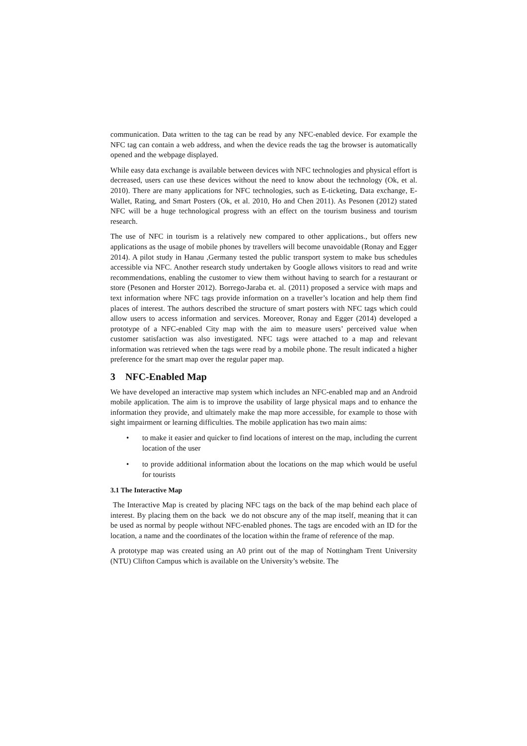communication. Data written to the tag can be read by any NFC-enabled device. For example the NFC tag can contain a web address, and when the device reads the tag the browser is automatically opened and the webpage displayed.
While easy data exchange is available between devices with NFC technologies and physical effort is decreased, users can use these devices without the need to know about the technology (Ok, et al. 2010). There are many applications for NFC technologies, such as E-ticketing, Data exchange, E-Wallet, Rating, and Smart Posters (Ok, et al. 2010, Ho and Chen 2011). As Pesonen (2012) stated NFC will be a huge technological progress with an effect on the tourism business and tourism research.
The use of NFC in tourism is a relatively new compared to other applications., but offers new applications as the usage of mobile phones by travellers will become unavoidable (Ronay and Egger 2014). A pilot study in Hanau ,Germany tested the public transport system to make bus schedules accessible via NFC. Another research study undertaken by Google allows visitors to read and write recommendations, enabling the customer to view them without having to search for a restaurant or store (Pesonen and Horster 2012). Borrego-Jaraba et. al. (2011) proposed a service with maps and text information where NFC tags provide information on a traveller’s location and help them find places of interest. The authors described the structure of smart posters with NFC tags which could allow users to access information and services. Moreover, Ronay and Egger (2014) developed a prototype of a NFC-enabled City map with the aim to measure users’ perceived value when customer satisfaction was also investigated. NFC tags were attached to a map and relevant information was retrieved when the tags were read by a mobile phone. The result indicated a higher preference for the smart map over the regular paper map.
3 NFC-Enabled Map
We have developed an interactive map system which includes an NFC-enabled map and an Android mobile application. The aim is to improve the usability of large physical maps and to enhance the information they provide, and ultimately make the map more accessible, for example to those with sight impairment or learning difficulties. The mobile application has two main aims:
• to make it easier and quicker to find locations of interest on the map, including the current location of the user
• to provide additional information about the locations on the map which would be useful for tourists
3.1 The Interactive Map
The Interactive Map is created by placing NFC tags on the back of the map behind each place of interest. By placing them on the back we do not obscure any of the map itself, meaning that it can be used as normal by people without NFC-enabled phones. The tags are encoded with an ID for the location, a name and the coordinates of the location within the frame of reference of the map.
A prototype map was created using an A0 print out of the map of Nottingham Trent University (NTU) Clifton Campus which is available on the University’s website. The